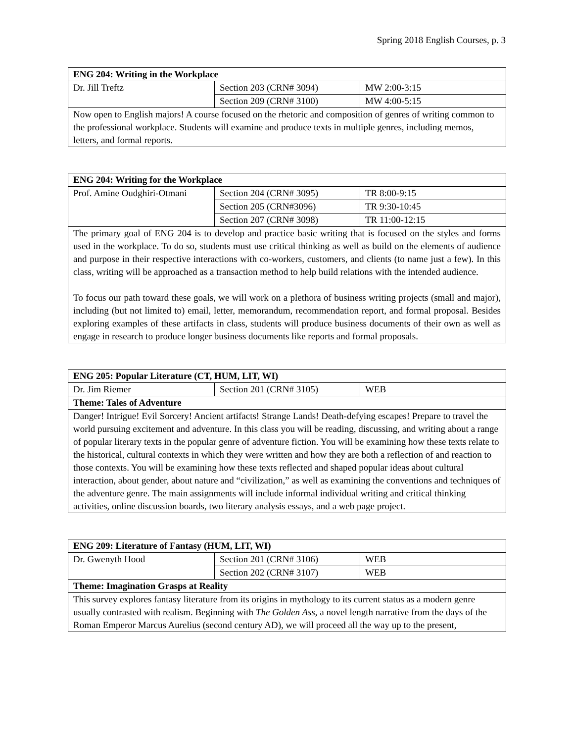Spring 2018 English Courses, p. 3
| ENG 204: Writing in the Workplace | | |
| Dr. Jill Treftz | Section 203 (CRN# 3094) | MW 2:00-3:15 |
| | Section 209 (CRN# 3100) | MW 4:00-5:15 |
| Now open to English majors! A course focused on the rhetoric and composition of genres of writing common to the professional workplace. Students will examine and produce texts in multiple genres, including memos, letters, and formal reports. | | |
| ENG 204: Writing for the Workplace | | |
| Prof. Amine Oudghiri-Otmani | Section 204 (CRN# 3095) | TR 8:00-9:15 |
| | Section 205 (CRN#3096) | TR 9:30-10:45 |
| | Section 207 (CRN# 3098) | TR 11:00-12:15 |
| The primary goal of ENG 204 is to develop and practice basic writing that is focused on the styles and forms used in the workplace. To do so, students must use critical thinking as well as build on the elements of audience and purpose in their respective interactions with co-workers, customers, and clients (to name just a few). In this class, writing will be approached as a transaction method to help build relations with the intended audience. To focus our path toward these goals, we will work on a plethora of business writing projects (small and major), including (but not limited to) email, letter, memorandum, recommendation report, and formal proposal. Besides exploring examples of these artifacts in class, students will produce business documents of their own as well as engage in research to produce longer business documents like reports and formal proposals. | | |
| ENG 205: Popular Literature (CT, HUM, LIT, WI) | | |
| Dr. Jim Riemer | Section 201 (CRN# 3105) | WEB |
| Theme: Tales of Adventure | | |
| Danger! Intrigue! Evil Sorcery! Ancient artifacts! Strange Lands! Death-defying escapes! Prepare to travel the world pursuing excitement and adventure. In this class you will be reading, discussing, and writing about a range of popular literary texts in the popular genre of adventure fiction. You will be examining how these texts relate to the historical, cultural contexts in which they were written and how they are both a reflection of and reaction to those contexts. You will be examining how these texts reflected and shaped popular ideas about cultural interaction, about gender, about nature and “civilization,” as well as examining the conventions and techniques of the adventure genre. The main assignments will include informal individual writing and critical thinking activities, online discussion boards, two literary analysis essays, and a web page project. | | |
| ENG 209: Literature of Fantasy (HUM, LIT, WI) | | |
| Dr. Gwenyth Hood | Section 201 (CRN# 3106) | WEB |
| | Section 202 (CRN# 3107) | WEB |
| Theme: Imagination Grasps at Reality | | |
| This survey explores fantasy literature from its origins in mythology to its current status as a modern genre usually contrasted with realism. Beginning with The Golden Ass , a novel length narrative from the days of the Roman Emperor Marcus Aurelius (second century AD), we will proceed all the way up to the present, | | |